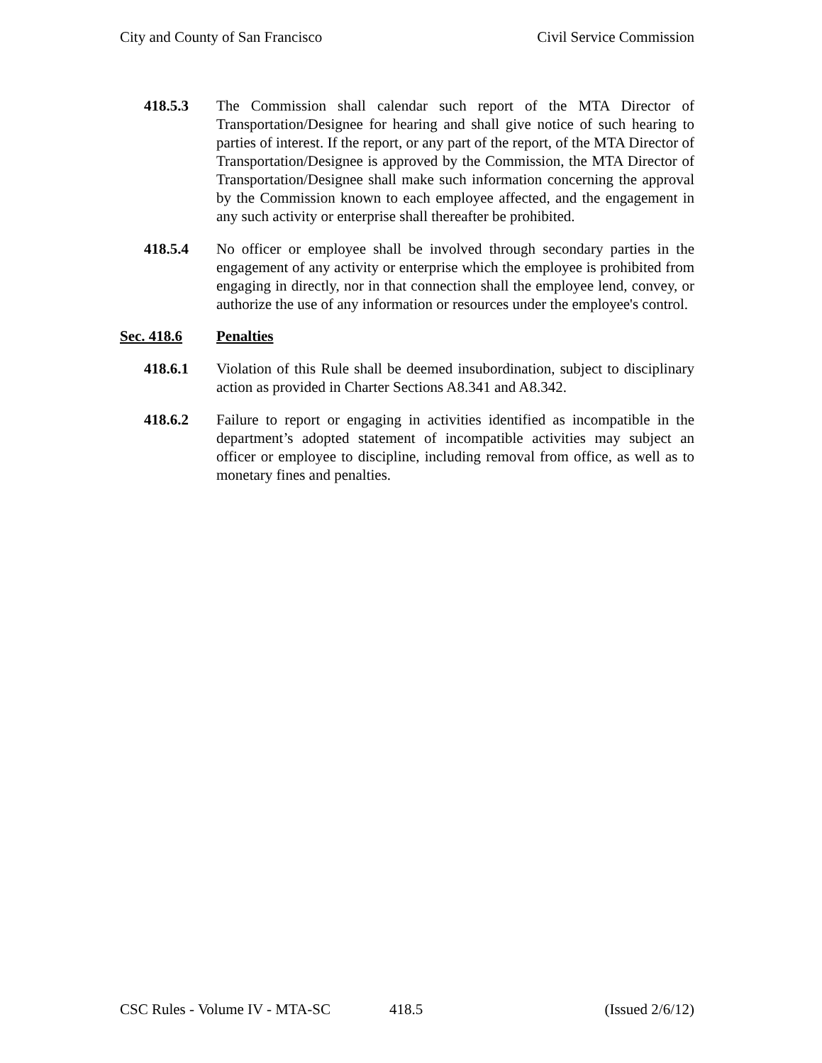City and County of San Francisco Civil Service Commission
418.5.3 The Commission shall calendar such report of the MTA Director of Transportation/Designee for hearing and shall give notice of such hearing to parties of interest. If the report, or any part of the report, of the MTA Director of Transportation/Designee is approved by the Commission, the MTA Director of Transportation/Designee shall make such information concerning the approval by the Commission known to each employee affected, and the engagement in any such activity or enterprise shall thereafter be prohibited.
418.5.4 No officer or employee shall be involved through secondary parties in the engagement of any activity or enterprise which the employee is prohibited from engaging in directly, nor in that connection shall the employee lend, convey, or authorize the use of any information or resources under the employee's control.
Sec. 418.6 Penalties
418.6.1 Violation of this Rule shall be deemed insubordination, subject to disciplinary action as provided in Charter Sections A8.341 and A8.342.
418.6.2 Failure to report or engaging in activities identified as incompatible in the department’s adopted statement of incompatible activities may subject an officer or employee to discipline, including removal from office, as well as to monetary fines and penalties.
CSC Rules - Volume IV - MTA-SC 418.5 (Issued 2/6/12)